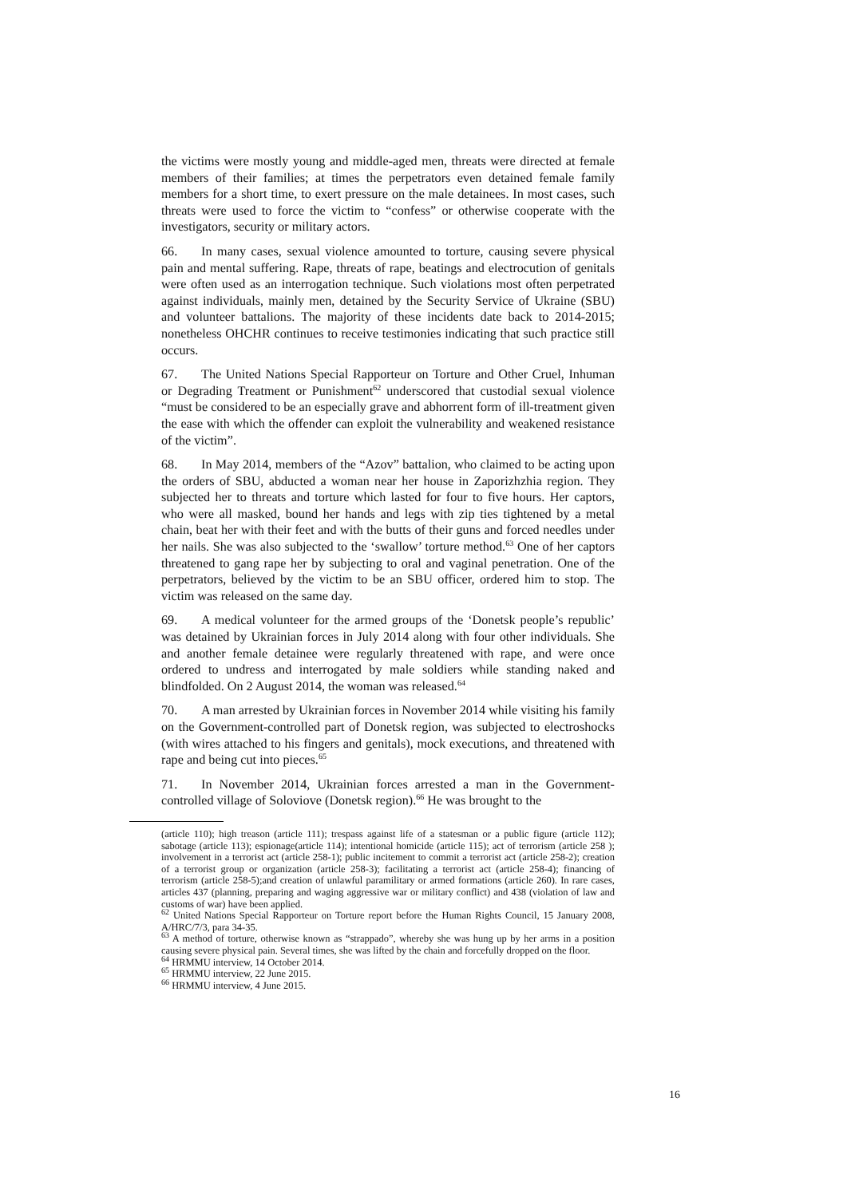the victims were mostly young and middle-aged men, threats were directed at female members of their families; at times the perpetrators even detained female family members for a short time, to exert pressure on the male detainees. In most cases, such threats were used to force the victim to “confess” or otherwise cooperate with the investigators, security or military actors.
66. In many cases, sexual violence amounted to torture, causing severe physical pain and mental suffering. Rape, threats of rape, beatings and electrocution of genitals were often used as an interrogation technique. Such violations most often perpetrated against individuals, mainly men, detained by the Security Service of Ukraine (SBU) and volunteer battalions. The majority of these incidents date back to 2014-2015; nonetheless OHCHR continues to receive testimonies indicating that such practice still occurs.
67. The United Nations Special Rapporteur on Torture and Other Cruel, Inhuman or Degrading Treatment or Punishment<sup>62</sup> underscored that custodial sexual violence “must be considered to be an especially grave and abhorrent form of ill-treatment given the ease with which the offender can exploit the vulnerability and weakened resistance of the victim”.
68. In May 2014, members of the “Azov” battalion, who claimed to be acting upon the orders of SBU, abducted a woman near her house in Zaporizhzhia region. They subjected her to threats and torture which lasted for four to five hours. Her captors, who were all masked, bound her hands and legs with zip ties tightened by a metal chain, beat her with their feet and with the butts of their guns and forced needles under her nails. She was also subjected to the ‘swallow’ torture method.<sup>63</sup> One of her captors threatened to gang rape her by subjecting to oral and vaginal penetration. One of the perpetrators, believed by the victim to be an SBU officer, ordered him to stop. The victim was released on the same day.
69. A medical volunteer for the armed groups of the ‘Donetsk people’s republic’ was detained by Ukrainian forces in July 2014 along with four other individuals. She and another female detainee were regularly threatened with rape, and were once ordered to undress and interrogated by male soldiers while standing naked and blindfolded. On 2 August 2014, the woman was released.<sup>64</sup>
70. A man arrested by Ukrainian forces in November 2014 while visiting his family on the Government-controlled part of Donetsk region, was subjected to electroshocks (with wires attached to his fingers and genitals), mock executions, and threatened with rape and being cut into pieces.<sup>65</sup>
71. In November 2014, Ukrainian forces arrested a man in the Government-controlled village of Soloviove (Donetsk region).<sup>66</sup> He was brought to the
(article 110); high treason (article 111); trespass against life of a statesman or a public figure (article 112); sabotage (article 113); espionage(article 114); intentional homicide (article 115); act of terrorism (article 258 ); involvement in a terrorist act (article 258-1); public incitement to commit a terrorist act (article 258-2); creation of a terrorist group or organization (article 258-3); facilitating a terrorist act (article 258-4); financing of terrorism (article 258-5);and creation of unlawful paramilitary or armed formations (article 260). In rare cases, articles 437 (planning, preparing and waging aggressive war or military conflict) and 438 (violation of law and customs of war) have been applied.
<sup>62</sup> United Nations Special Rapporteur on Torture report before the Human Rights Council, 15 January 2008, A/HRC/7/3, para 34-35.
<sup>63</sup> A method of torture, otherwise known as “strappado”, whereby she was hung up by her arms in a position causing severe physical pain. Several times, she was lifted by the chain and forcefully dropped on the floor.
<sup>64</sup> HRMMU interview, 14 October 2014.
<sup>65</sup> HRMMU interview, 22 June 2015.
<sup>66</sup> HRMMU interview, 4 June 2015.
16